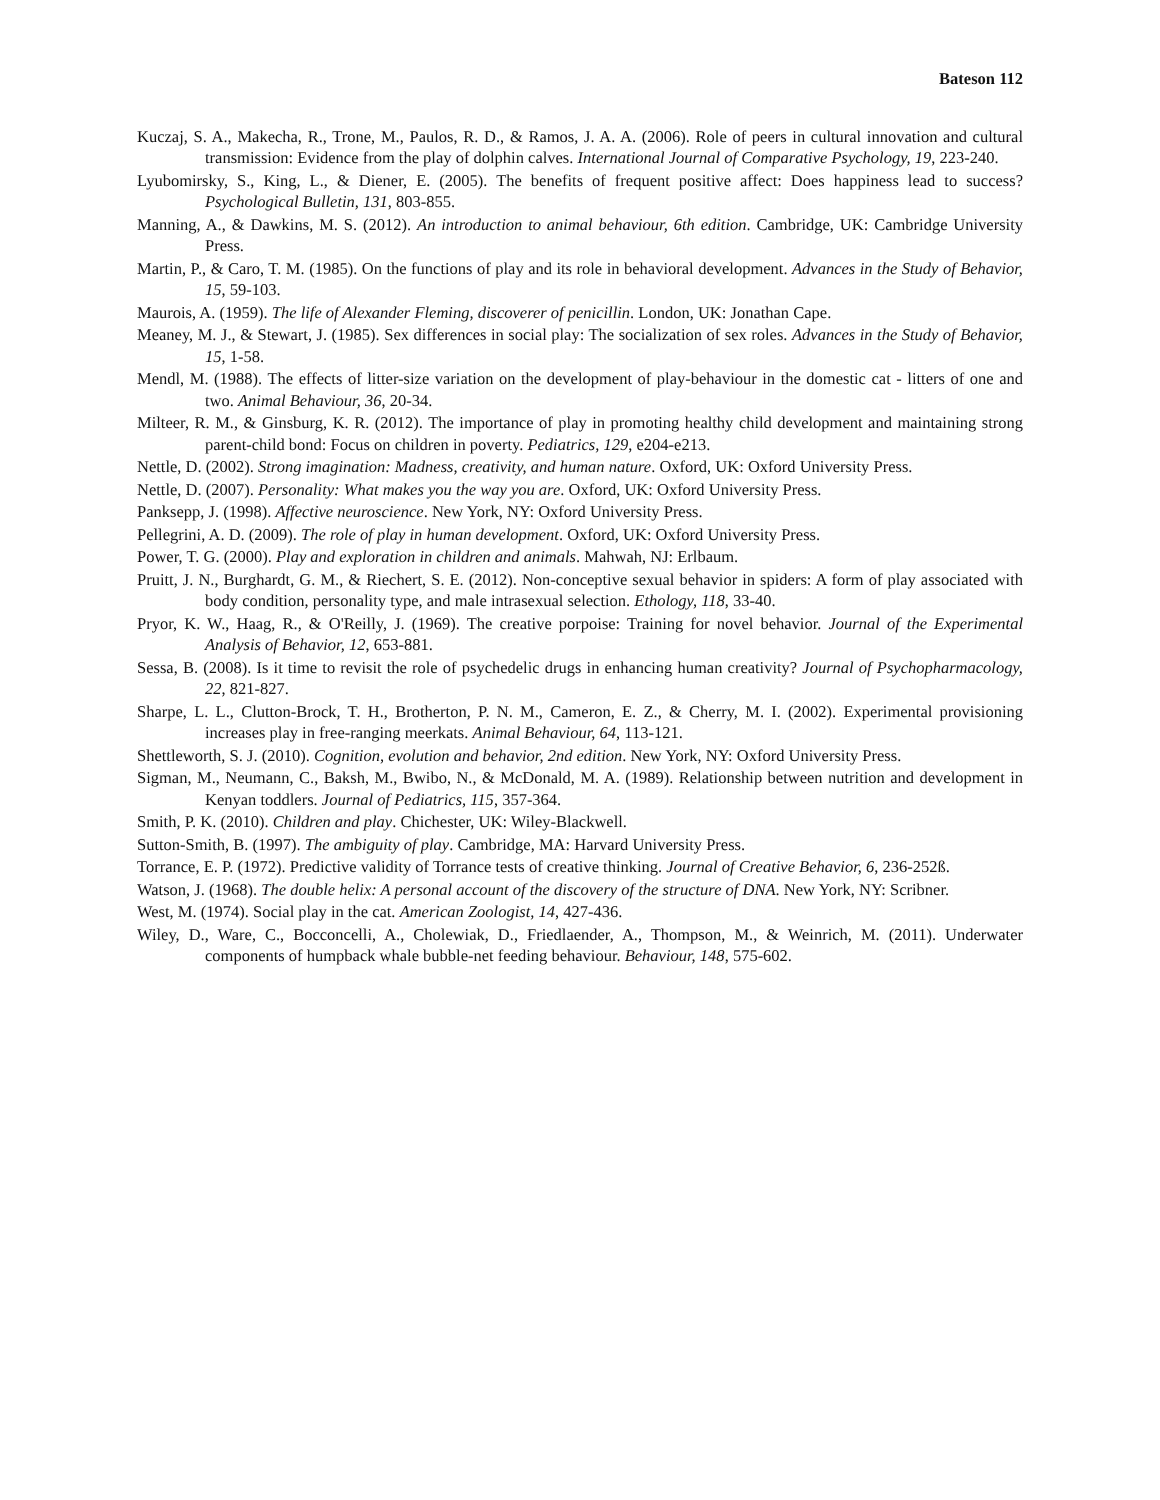Bateson 112
Kuczaj, S. A., Makecha, R., Trone, M., Paulos, R. D., & Ramos, J. A. A. (2006). Role of peers in cultural innovation and cultural transmission: Evidence from the play of dolphin calves. International Journal of Comparative Psychology, 19, 223-240.
Lyubomirsky, S., King, L., & Diener, E. (2005). The benefits of frequent positive affect: Does happiness lead to success? Psychological Bulletin, 131, 803-855.
Manning, A., & Dawkins, M. S. (2012). An introduction to animal behaviour, 6th edition. Cambridge, UK: Cambridge University Press.
Martin, P., & Caro, T. M. (1985). On the functions of play and its role in behavioral development. Advances in the Study of Behavior, 15, 59-103.
Maurois, A. (1959). The life of Alexander Fleming, discoverer of penicillin. London, UK: Jonathan Cape.
Meaney, M. J., & Stewart, J. (1985). Sex differences in social play: The socialization of sex roles. Advances in the Study of Behavior, 15, 1-58.
Mendl, M. (1988). The effects of litter-size variation on the development of play-behaviour in the domestic cat - litters of one and two. Animal Behaviour, 36, 20-34.
Milteer, R. M., & Ginsburg, K. R. (2012). The importance of play in promoting healthy child development and maintaining strong parent-child bond: Focus on children in poverty. Pediatrics, 129, e204-e213.
Nettle, D. (2002). Strong imagination: Madness, creativity, and human nature. Oxford, UK: Oxford University Press.
Nettle, D. (2007). Personality: What makes you the way you are. Oxford, UK: Oxford University Press.
Panksepp, J. (1998). Affective neuroscience. New York, NY: Oxford University Press.
Pellegrini, A. D. (2009). The role of play in human development. Oxford, UK: Oxford University Press.
Power, T. G. (2000). Play and exploration in children and animals. Mahwah, NJ: Erlbaum.
Pruitt, J. N., Burghardt, G. M., & Riechert, S. E. (2012). Non-conceptive sexual behavior in spiders: A form of play associated with body condition, personality type, and male intrasexual selection. Ethology, 118, 33-40.
Pryor, K. W., Haag, R., & O'Reilly, J. (1969). The creative porpoise: Training for novel behavior. Journal of the Experimental Analysis of Behavior, 12, 653-881.
Sessa, B. (2008). Is it time to revisit the role of psychedelic drugs in enhancing human creativity? Journal of Psychopharmacology, 22, 821-827.
Sharpe, L. L., Clutton-Brock, T. H., Brotherton, P. N. M., Cameron, E. Z., & Cherry, M. I. (2002). Experimental provisioning increases play in free-ranging meerkats. Animal Behaviour, 64, 113-121.
Shettleworth, S. J. (2010). Cognition, evolution and behavior, 2nd edition. New York, NY: Oxford University Press.
Sigman, M., Neumann, C., Baksh, M., Bwibo, N., & McDonald, M. A. (1989). Relationship between nutrition and development in Kenyan toddlers. Journal of Pediatrics, 115, 357-364.
Smith, P. K. (2010). Children and play. Chichester, UK: Wiley-Blackwell.
Sutton-Smith, B. (1997). The ambiguity of play. Cambridge, MA: Harvard University Press.
Torrance, E. P. (1972). Predictive validity of Torrance tests of creative thinking. Journal of Creative Behavior, 6, 236-252ß.
Watson, J. (1968). The double helix: A personal account of the discovery of the structure of DNA. New York, NY: Scribner.
West, M. (1974). Social play in the cat. American Zoologist, 14, 427-436.
Wiley, D., Ware, C., Bocconcelli, A., Cholewiak, D., Friedlaender, A., Thompson, M., & Weinrich, M. (2011). Underwater components of humpback whale bubble-net feeding behaviour. Behaviour, 148, 575-602.